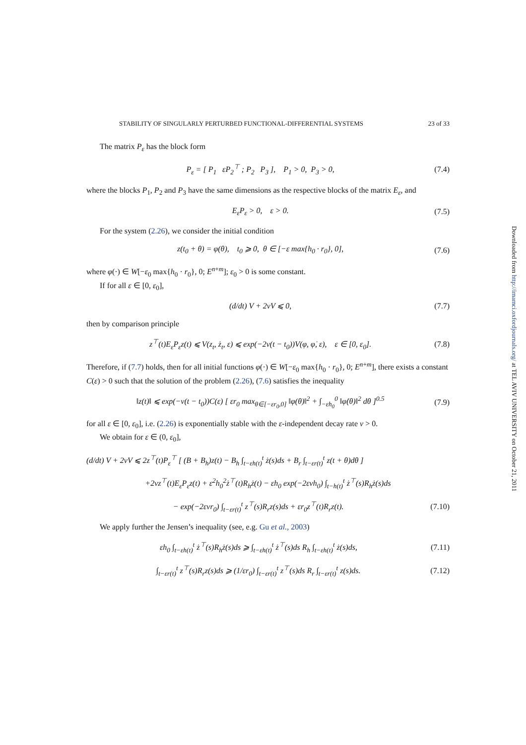STABILITY OF SINGULARLY PERTURBED FUNCTIONAL-DIFFERENTIAL SYSTEMS 23 of 33
The matrix P<sub>ε</sub> has the block form
P<sub>ε</sub> = [ P<sub>1</sub> εP<sub>2</sub><sup>⊤</sup> ; P<sub>2</sub> P<sub>3</sub> ], P<sub>1</sub> > 0, P<sub>3</sub> > 0, (7.4)
where the blocks P<sub>1</sub>, P<sub>2</sub> and P<sub>3</sub> have the same dimensions as the respective blocks of the matrix E<sub>ε</sub>, and
E<sub>ε</sub>P<sub>ε</sub> > 0, ε > 0. (7.5)
For the system (2.26), we consider the initial condition
z(t<sub>0</sub> + θ) = φ(θ), t<sub>0</sub> ⩾ 0, θ ∈ [−ε max{h<sub>0</sub> · r<sub>0</sub>}, 0], (7.6)
where φ(·) ∈ W[−ε<sub>0</sub> max{h<sub>0</sub> · r<sub>0</sub>}, 0; E<sup>n+m</sup>]; ε<sub>0</sub> > 0 is some constant.
If for all ε ∈ [0, ε<sub>0</sub>],
(d/dt) V + 2νV ⩽ 0, (7.7)
then by comparison principle
z<sup>⊤</sup>(t)E<sub>ε</sub>P<sub>ε</sub>z(t) ⩽ V(z<sub>t</sub>, ż<sub>t</sub>, ε) ⩽ exp(−2ν(t − t<sub>0</sub>))V(φ, φ̇, ε), ε ∈ [0, ε<sub>0</sub>]. (7.8)
Therefore, if (7.7) holds, then for all initial functions φ(·) ∈ W[−ε<sub>0</sub> max{h<sub>0</sub> · r<sub>0</sub>}, 0; E<sup>n+m</sup>], there exists a constant C(ε) > 0 such that the solution of the problem (2.26), (7.6) satisfies the inequality
‖z(t)‖ ⩽ exp(−ν(t − t<sub>0</sub>))C(ε) [ εr<sub>0</sub> max<sub>θ∈[−εr<sub>0</sub>,0]</sub> ‖φ(θ)‖<sup>2</sup> + ∫<sub>−εh<sub>0</sub></sub><sup>0</sup> ‖φ̇(θ)‖<sup>2</sup> dθ ]<sup>0.5</sup> (7.9)
for all ε ∈ [0, ε<sub>0</sub>], i.e. (2.26) is exponentially stable with the ε-independent decay rate ν > 0.
We obtain for ε ∈ (0, ε<sub>0</sub>],
(d/dt) V + 2νV ⩽ 2z<sup>⊤</sup>(t)P<sub>ε</sub><sup>⊤</sup> [ (B + B<sub>h</sub>)z(t) − B<sub>h</sub> ∫<sub>t−εh(t)</sub><sup>t</sup> ż(s)ds + B<sub>r</sub> ∫<sub>t−εr(t)</sub><sup>t</sup> z(t + θ)dθ ]
+2νz<sup>⊤</sup>(t)E<sub>ε</sub>P<sub>ε</sub>z(t) + ε<sup>2</sup>h<sub>0</sub><sup>2</sup>ż<sup>⊤</sup>(t)R<sub>h</sub>ż(t) − εh<sub>0</sub> exp(−2ενh<sub>0</sub>) ∫<sub>t−h(t)</sub><sup>t</sup> ż<sup>⊤</sup>(s)R<sub>h</sub>ż(s)ds
− exp(−2ενr<sub>0</sub>) ∫<sub>t−εr(t)</sub><sup>t</sup> z<sup>⊤</sup>(s)R<sub>r</sub>z(s)ds + εr<sub>0</sub>z<sup>⊤</sup>(t)R<sub>r</sub>z(t). (7.10)
We apply further the Jensen’s inequality (see, e.g. Gu et al., 2003)
εh<sub>0</sub> ∫<sub>t−εh(t)</sub><sup>t</sup> ż<sup>⊤</sup>(s)R<sub>h</sub>ż(s)ds ⩾ ∫<sub>t−εh(t)</sub><sup>t</sup> ż<sup>⊤</sup>(s)ds R<sub>h</sub> ∫<sub>t−εh(t)</sub><sup>t</sup> ż(s)ds, (7.11)
∫<sub>t−εr(t)</sub><sup>t</sup> z<sup>⊤</sup>(s)R<sub>r</sub>z(s)ds ⩾ (1/εr<sub>0</sub>) ∫<sub>t−εr(t)</sub><sup>t</sup> z<sup>⊤</sup>(s)ds R<sub>r</sub> ∫<sub>t−εr(t)</sub><sup>t</sup> z(s)ds. (7.12)
Downloaded from http://imamci.oxfordjournals.org/ at TEL AVIV UNIVERSITY on October 21, 2011